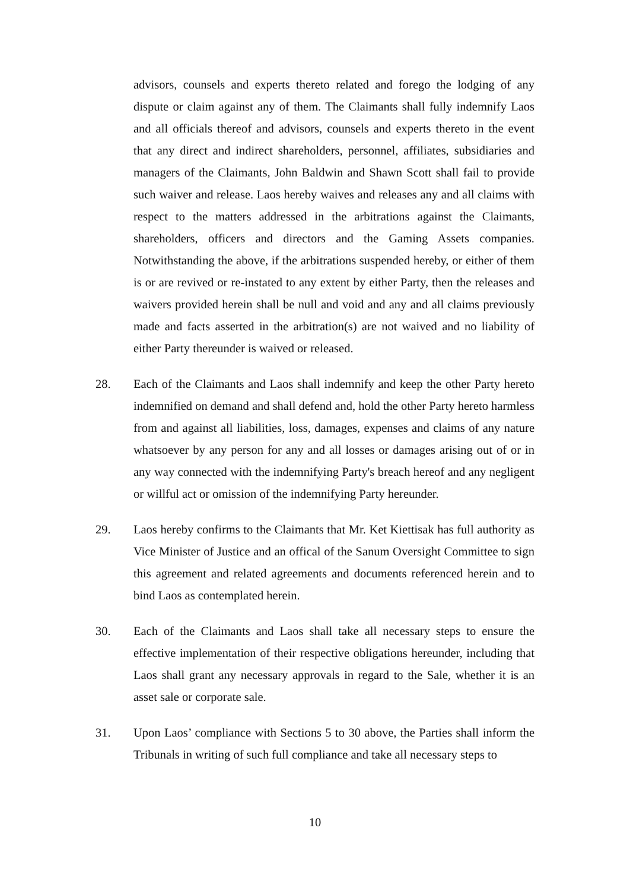advisors, counsels and experts thereto related and forego the lodging of any dispute or claim against any of them. The Claimants shall fully indemnify Laos and all officials thereof and advisors, counsels and experts thereto in the event that any direct and indirect shareholders, personnel, affiliates, subsidiaries and managers of the Claimants, John Baldwin and Shawn Scott shall fail to provide such waiver and release. Laos hereby waives and releases any and all claims with respect to the matters addressed in the arbitrations against the Claimants, shareholders, officers and directors and the Gaming Assets companies. Notwithstanding the above, if the arbitrations suspended hereby, or either of them is or are revived or re-instated to any extent by either Party, then the releases and waivers provided herein shall be null and void and any and all claims previously made and facts asserted in the arbitration(s) are not waived and no liability of either Party thereunder is waived or released.
28. Each of the Claimants and Laos shall indemnify and keep the other Party hereto indemnified on demand and shall defend and, hold the other Party hereto harmless from and against all liabilities, loss, damages, expenses and claims of any nature whatsoever by any person for any and all losses or damages arising out of or in any way connected with the indemnifying Party's breach hereof and any negligent or willful act or omission of the indemnifying Party hereunder.
29. Laos hereby confirms to the Claimants that Mr. Ket Kiettisak has full authority as Vice Minister of Justice and an offical of the Sanum Oversight Committee to sign this agreement and related agreements and documents referenced herein and to bind Laos as contemplated herein.
30. Each of the Claimants and Laos shall take all necessary steps to ensure the effective implementation of their respective obligations hereunder, including that Laos shall grant any necessary approvals in regard to the Sale, whether it is an asset sale or corporate sale.
31. Upon Laos’ compliance with Sections 5 to 30 above, the Parties shall inform the Tribunals in writing of such full compliance and take all necessary steps to
10